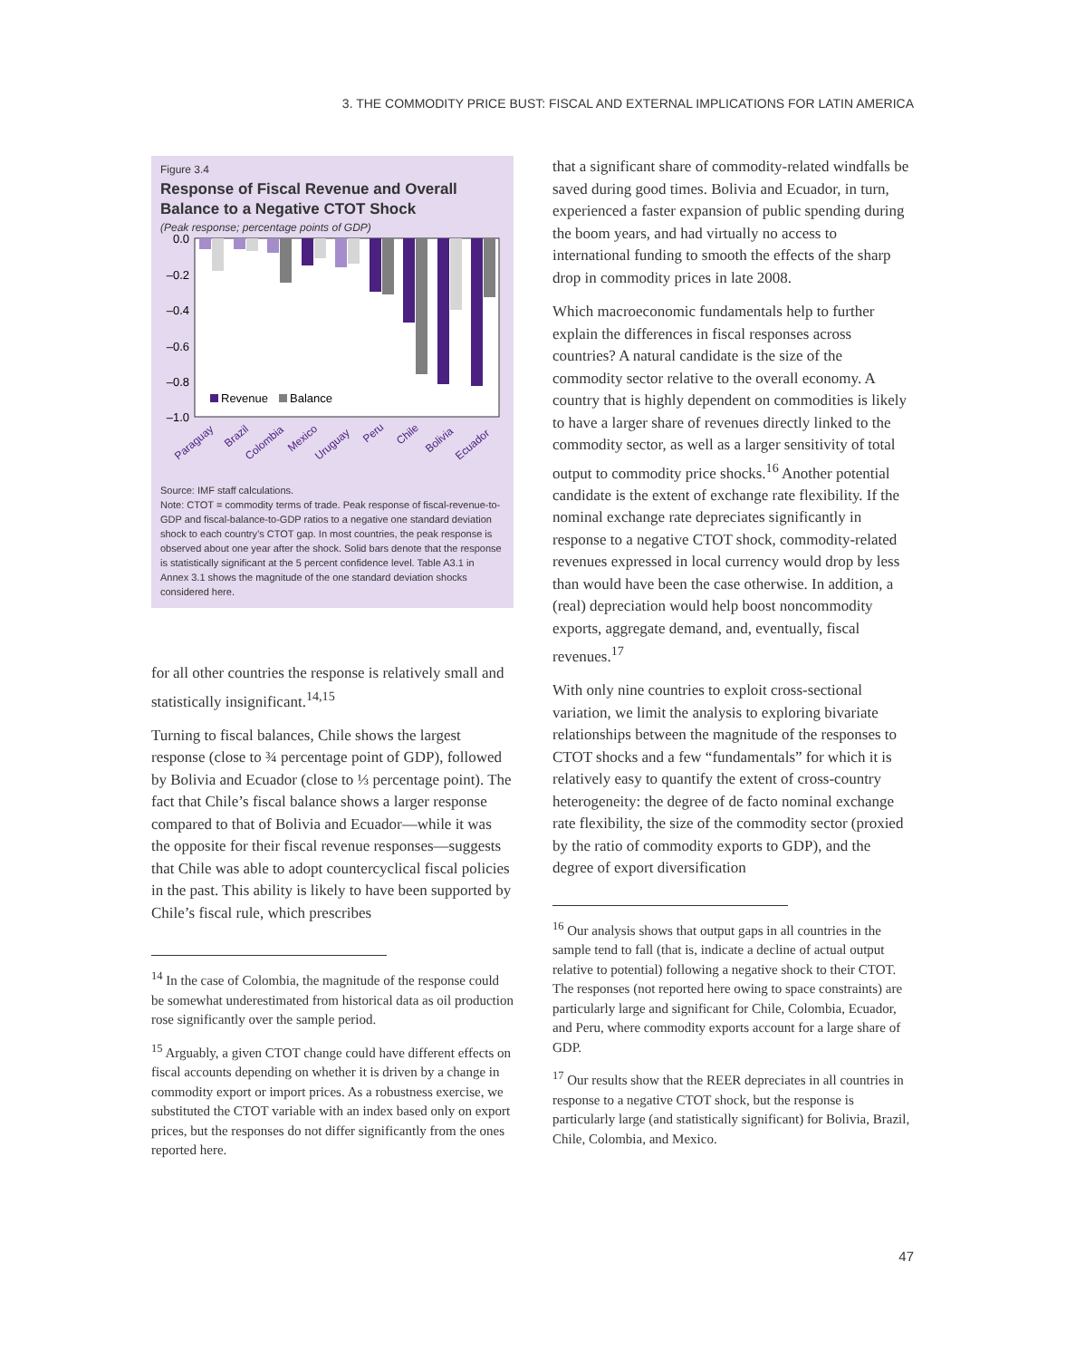3. THE COMMODITY PRICE BUST: FISCAL AND EXTERNAL IMPLICATIONS FOR LATIN AMERICA
Figure 3.4
Response of Fiscal Revenue and Overall Balance to a Negative CTOT Shock
(Peak response; percentage points of GDP)
0.0
–0.2
–0.4
–0.6
–0.8
–1.0
Revenue
Balance
Paraguay
Brazil
Colombia
Mexico
Uruguay
Peru
Chile
Bolivia
Ecuador
Source: IMF staff calculations.
Note: CTOT = commodity terms of trade. Peak response of fiscal-revenue-to-GDP and fiscal-balance-to-GDP ratios to a negative one standard deviation shock to each country’s CTOT gap. In most countries, the peak response is observed about one year after the shock. Solid bars denote that the response is statistically significant at the 5 percent confidence level. Table A3.1 in Annex 3.1 shows the magnitude of the one standard deviation shocks considered here.
for all other countries the response is relatively small and statistically insignificant.<sup>14,15</sup>
Turning to fiscal balances, Chile shows the largest response (close to ¾ percentage point of GDP), followed by Bolivia and Ecuador (close to ⅓ percentage point). The fact that Chile’s fiscal balance shows a larger response compared to that of Bolivia and Ecuador—while it was the opposite for their fiscal revenue responses—suggests that Chile was able to adopt countercyclical fiscal policies in the past. This ability is likely to have been supported by Chile’s fiscal rule, which prescribes
<sup>14</sup> In the case of Colombia, the magnitude of the response could be somewhat underestimated from historical data as oil production rose significantly over the sample period.
<sup>15</sup> Arguably, a given CTOT change could have different effects on fiscal accounts depending on whether it is driven by a change in commodity export or import prices. As a robustness exercise, we substituted the CTOT variable with an index based only on export prices, but the responses do not differ significantly from the ones reported here.
that a significant share of commodity-related windfalls be saved during good times. Bolivia and Ecuador, in turn, experienced a faster expansion of public spending during the boom years, and had virtually no access to international funding to smooth the effects of the sharp drop in commodity prices in late 2008.
Which macroeconomic fundamentals help to further explain the differences in fiscal responses across countries? A natural candidate is the size of the commodity sector relative to the overall economy. A country that is highly dependent on commodities is likely to have a larger share of revenues directly linked to the commodity sector, as well as a larger sensitivity of total output to commodity price shocks.<sup>16</sup> Another potential candidate is the extent of exchange rate flexibility. If the nominal exchange rate depreciates significantly in response to a negative CTOT shock, commodity-related revenues expressed in local currency would drop by less than would have been the case otherwise. In addition, a (real) depreciation would help boost noncommodity exports, aggregate demand, and, eventually, fiscal revenues.<sup>17</sup>
With only nine countries to exploit cross-sectional variation, we limit the analysis to exploring bivariate relationships between the magnitude of the responses to CTOT shocks and a few “fundamentals” for which it is relatively easy to quantify the extent of cross-country heterogeneity: the degree of de facto nominal exchange rate flexibility, the size of the commodity sector (proxied by the ratio of commodity exports to GDP), and the degree of export diversification
<sup>16</sup> Our analysis shows that output gaps in all countries in the sample tend to fall (that is, indicate a decline of actual output relative to potential) following a negative shock to their CTOT. The responses (not reported here owing to space constraints) are particularly large and significant for Chile, Colombia, Ecuador, and Peru, where commodity exports account for a large share of GDP.
<sup>17</sup> Our results show that the REER depreciates in all countries in response to a negative CTOT shock, but the response is particularly large (and statistically significant) for Bolivia, Brazil, Chile, Colombia, and Mexico.
47